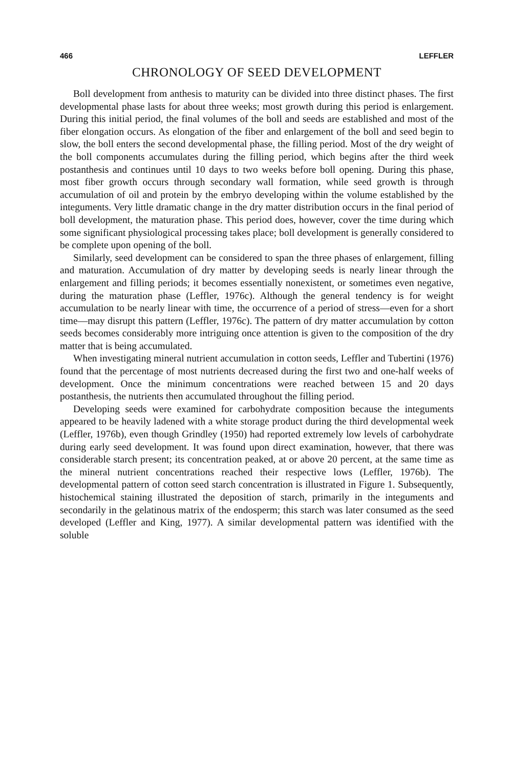466 LEFFLER
CHRONOLOGY OF SEED DEVELOPMENT
Boll development from anthesis to maturity can be divided into three distinct phases. The first developmental phase lasts for about three weeks; most growth during this period is enlargement. During this initial period, the final volumes of the boll and seeds are established and most of the fiber elongation occurs. As elongation of the fiber and enlargement of the boll and seed begin to slow, the boll enters the second developmental phase, the filling period. Most of the dry weight of the boll components accumulates during the filling period, which begins after the third week postanthesis and continues until 10 days to two weeks before boll opening. During this phase, most fiber growth occurs through secondary wall formation, while seed growth is through accumulation of oil and protein by the embryo developing within the volume established by the integuments. Very little dramatic change in the dry matter distribution occurs in the final period of boll development, the maturation phase. This period does, however, cover the time during which some significant physiological processing takes place; boll development is generally considered to be complete upon opening of the boll.
Similarly, seed development can be considered to span the three phases of enlargement, filling and maturation. Accumulation of dry matter by developing seeds is nearly linear through the enlargement and filling periods; it becomes essentially nonexistent, or sometimes even negative, during the maturation phase (Leffler, 1976c). Although the general tendency is for weight accumulation to be nearly linear with time, the occurrence of a period of stress—even for a short time—may disrupt this pattern (Leffler, 1976c). The pattern of dry matter accumulation by cotton seeds becomes considerably more intriguing once attention is given to the composition of the dry matter that is being accumulated.
When investigating mineral nutrient accumulation in cotton seeds, Leffler and Tubertini (1976) found that the percentage of most nutrients decreased during the first two and one-half weeks of development. Once the minimum concentrations were reached between 15 and 20 days postanthesis, the nutrients then accumulated throughout the filling period.
Developing seeds were examined for carbohydrate composition because the integuments appeared to be heavily ladened with a white storage product during the third developmental week (Leffler, 1976b), even though Grindley (1950) had reported extremely low levels of carbohydrate during early seed development. It was found upon direct examination, however, that there was considerable starch present; its concentration peaked, at or above 20 percent, at the same time as the mineral nutrient concentrations reached their respective lows (Leffler, 1976b). The developmental pattern of cotton seed starch concentration is illustrated in Figure 1. Subsequently, histochemical staining illustrated the deposition of starch, primarily in the integuments and secondarily in the gelatinous matrix of the endosperm; this starch was later consumed as the seed developed (Leffler and King, 1977). A similar developmental pattern was identified with the soluble